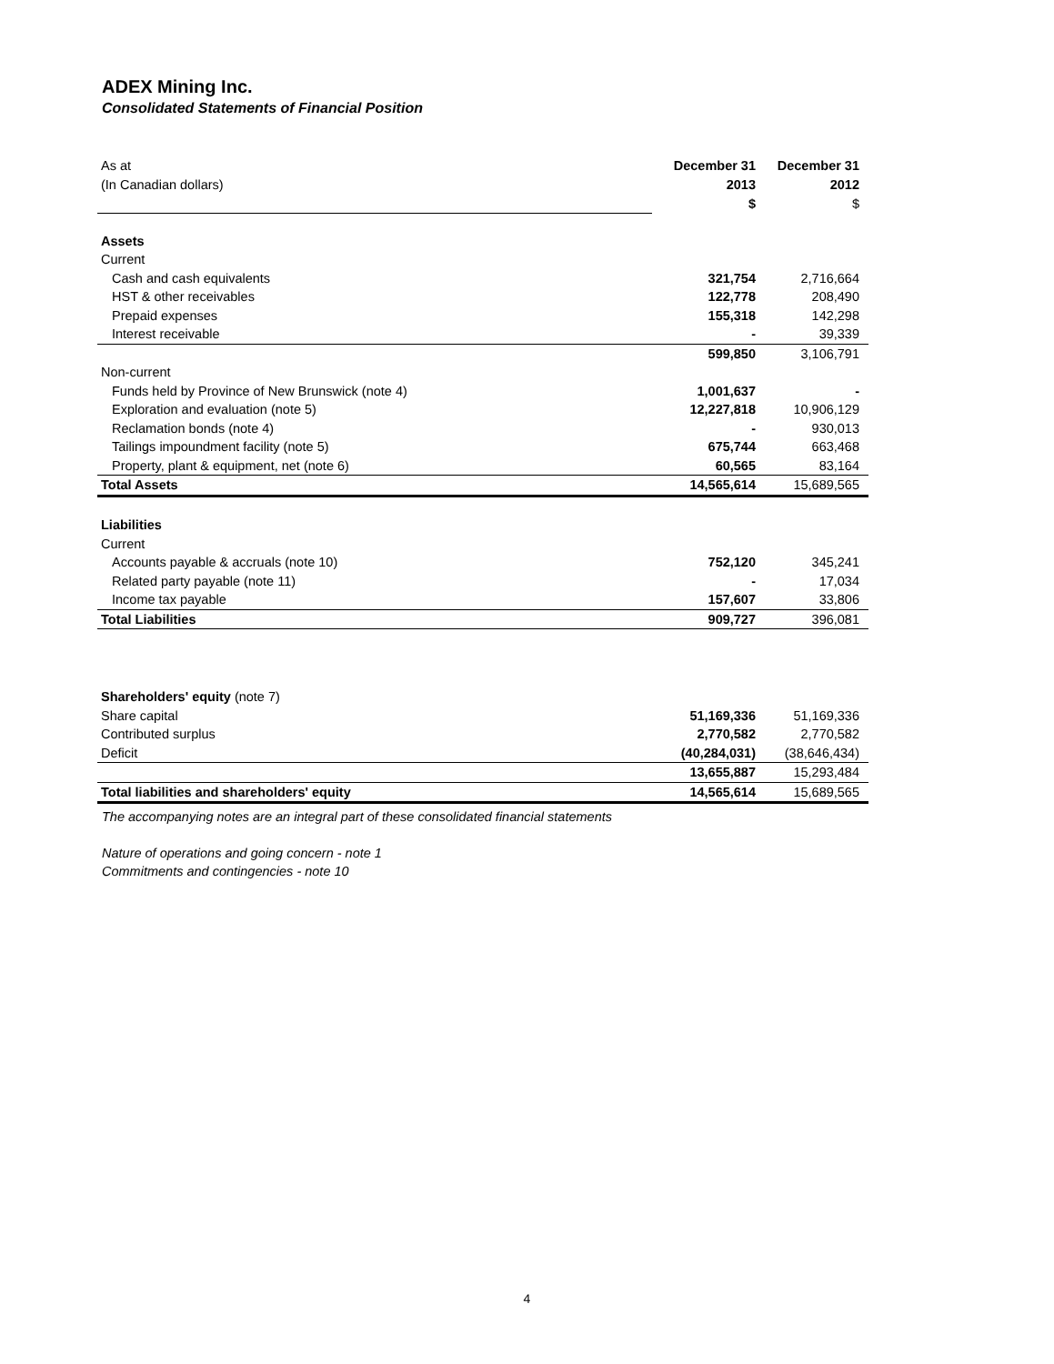ADEX Mining Inc.
Consolidated Statements of Financial Position
| As at | December 31 | December 31 |
| (In Canadian dollars) | 2013 | 2012 |
| | $ | $ |
| Assets | | |
| Current | | |
| Cash and cash equivalents | 321,754 | 2,716,664 |
| HST & other receivables | 122,778 | 208,490 |
| Prepaid expenses | 155,318 | 142,298 |
| Interest receivable | - | 39,339 |
| | 599,850 | 3,106,791 |
| Non-current | | |
| Funds held by Province of New Brunswick (note 4) | 1,001,637 | - |
| Exploration and evaluation (note 5) | 12,227,818 | 10,906,129 |
| Reclamation bonds (note 4) | - | 930,013 |
| Tailings impoundment facility (note 5) | 675,744 | 663,468 |
| Property, plant & equipment, net (note 6) | 60,565 | 83,164 |
| Total Assets | 14,565,614 | 15,689,565 |
| Liabilities | | |
| Current | | |
| Accounts payable & accruals (note 10) | 752,120 | 345,241 |
| Related party payable (note 11) | - | 17,034 |
| Income tax payable | 157,607 | 33,806 |
| Total Liabilities | 909,727 | 396,081 |
| Shareholders' equity (note 7) | | |
| Share capital | 51,169,336 | 51,169,336 |
| Contributed surplus | 2,770,582 | 2,770,582 |
| Deficit | (40,284,031) | (38,646,434) |
| | 13,655,887 | 15,293,484 |
| Total liabilities and shareholders' equity | 14,565,614 | 15,689,565 |
The accompanying notes are an integral part of these consolidated financial statements
Nature of operations and going concern - note 1
Commitments and contingencies - note 10
4